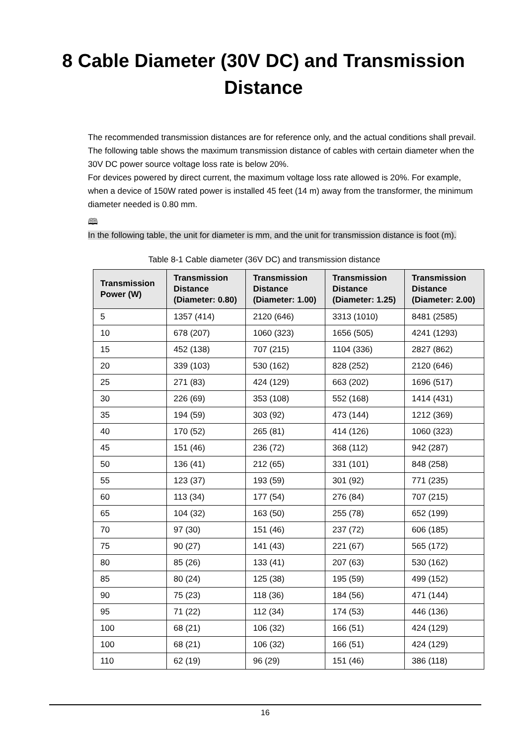8 Cable Diameter (30V DC) and Transmission
Distance
The recommended transmission distances are for reference only, and the actual conditions shall prevail. The following table shows the maximum transmission distance of cables with certain diameter when the 30V DC power source voltage loss rate is below 20%.
For devices powered by direct current, the maximum voltage loss rate allowed is 20%. For example, when a device of 150W rated power is installed 45 feet (14 m) away from the transformer, the minimum diameter needed is 0.80 mm.
🕮
In the following table, the unit for diameter is mm, and the unit for transmission distance is foot (m).
Table 8-1 Cable diameter (36V DC) and transmission distance
| Transmission Power (W) | Transmission Distance (Diameter: 0.80) | Transmission Distance (Diameter: 1.00) | Transmission Distance (Diameter: 1.25) | Transmission Distance (Diameter: 2.00) |
| --- | --- | --- | --- | --- |
| 5 | 1357 (414) | 2120 (646) | 3313 (1010) | 8481 (2585) |
| 10 | 678 (207) | 1060 (323) | 1656 (505) | 4241 (1293) |
| 15 | 452 (138) | 707 (215) | 1104 (336) | 2827 (862) |
| 20 | 339 (103) | 530 (162) | 828 (252) | 2120 (646) |
| 25 | 271 (83) | 424 (129) | 663 (202) | 1696 (517) |
| 30 | 226 (69) | 353 (108) | 552 (168) | 1414 (431) |
| 35 | 194 (59) | 303 (92) | 473 (144) | 1212 (369) |
| 40 | 170 (52) | 265 (81) | 414 (126) | 1060 (323) |
| 45 | 151 (46) | 236 (72) | 368 (112) | 942 (287) |
| 50 | 136 (41) | 212 (65) | 331 (101) | 848 (258) |
| 55 | 123 (37) | 193 (59) | 301 (92) | 771 (235) |
| 60 | 113 (34) | 177 (54) | 276 (84) | 707 (215) |
| 65 | 104 (32) | 163 (50) | 255 (78) | 652 (199) |
| 70 | 97 (30) | 151 (46) | 237 (72) | 606 (185) |
| 75 | 90 (27) | 141 (43) | 221 (67) | 565 (172) |
| 80 | 85 (26) | 133 (41) | 207 (63) | 530 (162) |
| 85 | 80 (24) | 125 (38) | 195 (59) | 499 (152) |
| 90 | 75 (23) | 118 (36) | 184 (56) | 471 (144) |
| 95 | 71 (22) | 112 (34) | 174 (53) | 446 (136) |
| 100 | 68 (21) | 106 (32) | 166 (51) | 424 (129) |
| 100 | 68 (21) | 106 (32) | 166 (51) | 424 (129) |
| 110 | 62 (19) | 96 (29) | 151 (46) | 386 (118) |
16